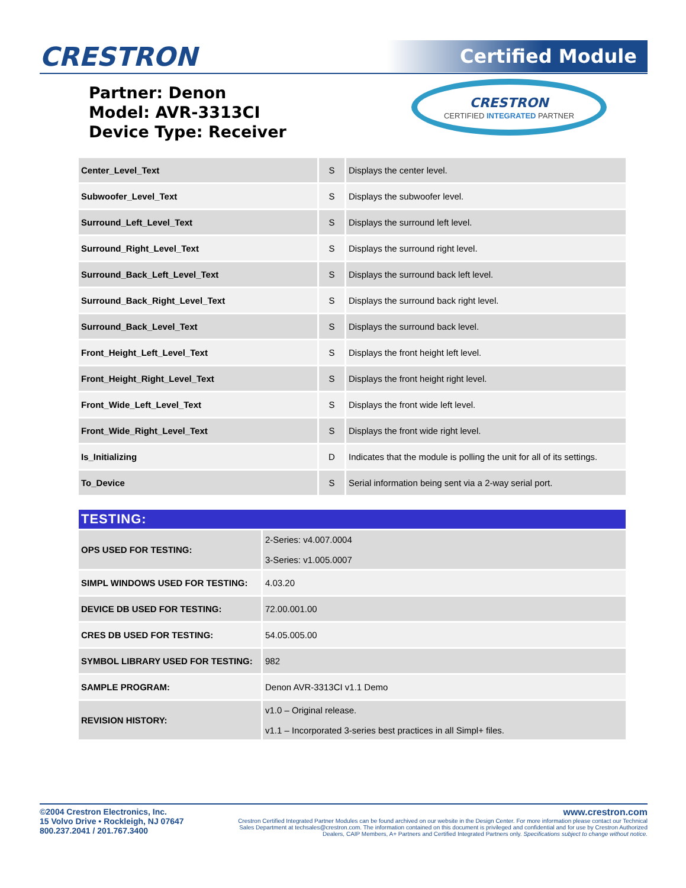CRESTRON Certified Module
Partner: Denon
Model: AVR-3313CI
Device Type: Receiver
CRESTRON
CERTIFIED INTEGRATED PARTNER
| Center_Level_Text | S | Displays the center level. |
| Subwoofer_Level_Text | S | Displays the subwoofer level. |
| Surround_Left_Level_Text | S | Displays the surround left level. |
| Surround_Right_Level_Text | S | Displays the surround right level. |
| Surround_Back_Left_Level_Text | S | Displays the surround back left level. |
| Surround_Back_Right_Level_Text | S | Displays the surround back right level. |
| Surround_Back_Level_Text | S | Displays the surround back level. |
| Front_Height_Left_Level_Text | S | Displays the front height left level. |
| Front_Height_Right_Level_Text | S | Displays the front height right level. |
| Front_Wide_Left_Level_Text | S | Displays the front wide left level. |
| Front_Wide_Right_Level_Text | S | Displays the front wide right level. |
| Is_Initializing | D | Indicates that the module is polling the unit for all of its settings. |
| To_Device | S | Serial information being sent via a 2-way serial port. |
| TESTING: | |
| --- | --- |
| OPS USED FOR TESTING: | 2-Series: v4.007.0004 3-Series: v1.005.0007 |
| SIMPL WINDOWS USED FOR TESTING: | 4.03.20 |
| DEVICE DB USED FOR TESTING: | 72.00.001.00 |
| CRES DB USED FOR TESTING: | 54.05.005.00 |
| SYMBOL LIBRARY USED FOR TESTING: | 982 |
| SAMPLE PROGRAM: | Denon AVR-3313CI v1.1 Demo |
| REVISION HISTORY: | v1.0 – Original release. v1.1 – Incorporated 3-series best practices in all Simpl+ files. |
©2004 Crestron Electronics, Inc.
15 Volvo Drive • Rockleigh, NJ 07647
800.237.2041 / 201.767.3400
www.crestron.com
Crestron Certified Integrated Partner Modules can be found archived on our website in the Design Center. For more information please contact our Technical Sales Department at techsales@crestron.com. The information contained on this document is privileged and confidential and for use by Crestron Authorized Dealers, CAIP Members, A+ Partners and Certified Integrated Partners only. Specifications subject to change without notice.